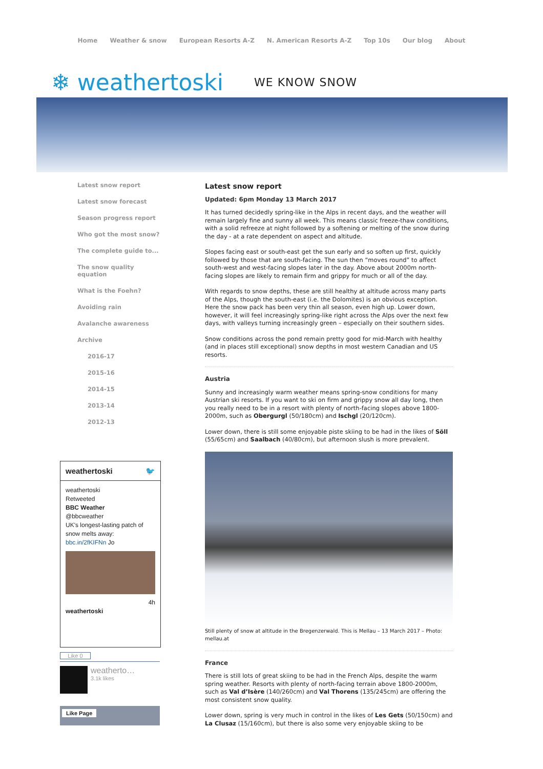Home Weather & snow European Resorts A-Z N. American Resorts A-Z Top 10s Our blog About
❄ weathertoski WE KNOW SNOW
Latest snow report
Latest snow forecast
Season progress report
Who got the most snow?
The complete guide to...
The snow quality
equation
What is the Foehn?
Avoiding rain
Avalanche awareness
Archive
2016-17
2015-16
2014-15
2013-14
2012-13
Latest snow report
Updated: 6pm Monday 13 March 2017
It has turned decidedly spring-like in the Alps in recent days, and the weather will remain largely fine and sunny all week. This means classic freeze-thaw conditions, with a solid refreeze at night followed by a softening or melting of the snow during the day - at a rate dependent on aspect and altitude.
Slopes facing east or south-east get the sun early and so soften up first, quickly followed by those that are south-facing. The sun then “moves round” to affect south-west and west-facing slopes later in the day. Above about 2000m north-facing slopes are likely to remain firm and grippy for much or all of the day.
With regards to snow depths, these are still healthy at altitude across many parts of the Alps, though the south-east (i.e. the Dolomites) is an obvious exception. Here the snow pack has been very thin all season, even high up. Lower down, however, it will feel increasingly spring-like right across the Alps over the next few days, with valleys turning increasingly green – especially on their southern sides.
Snow conditions across the pond remain pretty good for mid-March with healthy (and in places still exceptional) snow depths in most western Canadian and US resorts.
Austria
Sunny and increasingly warm weather means spring-snow conditions for many Austrian ski resorts. If you want to ski on firm and grippy snow all day long, then you really need to be in a resort with plenty of north-facing slopes above 1800-2000m, such as Obergurgl (50/180cm) and Ischgl (20/120cm).
Lower down, there is still some enjoyable piste skiing to be had in the likes of Söll (55/65cm) and Saalbach (40/80cm), but afternoon slush is more prevalent.
Still plenty of snow at altitude in the Bregenzerwald. This is Mellau – 13 March 2017 – Photo: mellau.at
France
There is still lots of great skiing to be had in the French Alps, despite the warm spring weather. Resorts with plenty of north-facing terrain above 1800-2000m, such as Val d’Isère (140/260cm) and Val Thorens (135/245cm) are offering the most consistent snow quality.
Lower down, spring is very much in control in the likes of Les Gets (50/150cm) and La Clusaz (15/160cm), but there is also some very enjoyable skiing to be
weathertoski 🐦
weathertoski
Retweeted
BBC Weather
@bbcweather
UK's longest-lasting patch of snow melts away: bbc.in/2fKIFNn Jo
4h
weathertoski
Like 0
weatherto…
3.1k likes
Like Page